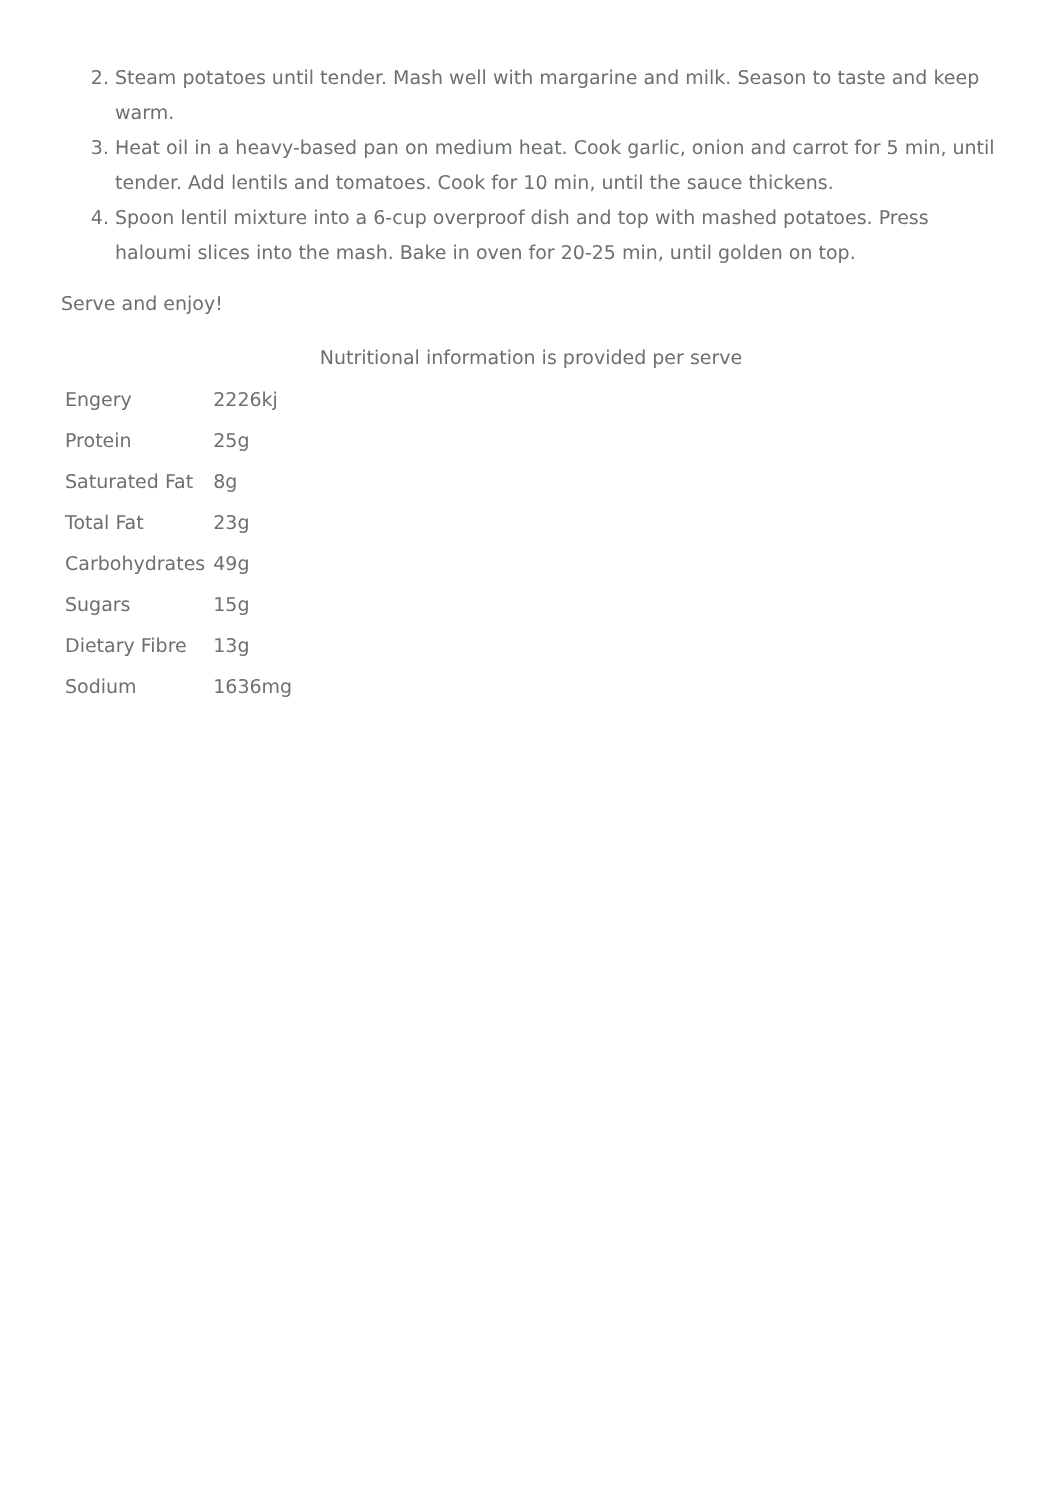2. Steam potatoes until tender. Mash well with margarine and milk. Season to taste and keep warm.
3. Heat oil in a heavy-based pan on medium heat. Cook garlic, onion and carrot for 5 min, until tender. Add lentils and tomatoes. Cook for 10 min, until the sauce thickens.
4. Spoon lentil mixture into a 6-cup overproof dish and top with mashed potatoes. Press haloumi slices into the mash. Bake in oven for 20-25 min, until golden on top.
Serve and enjoy!
Nutritional information is provided per serve
| Engery | 2226kj |
| Protein | 25g |
| Saturated Fat | 8g |
| Total Fat | 23g |
| Carbohydrates | 49g |
| Sugars | 15g |
| Dietary Fibre | 13g |
| Sodium | 1636mg |